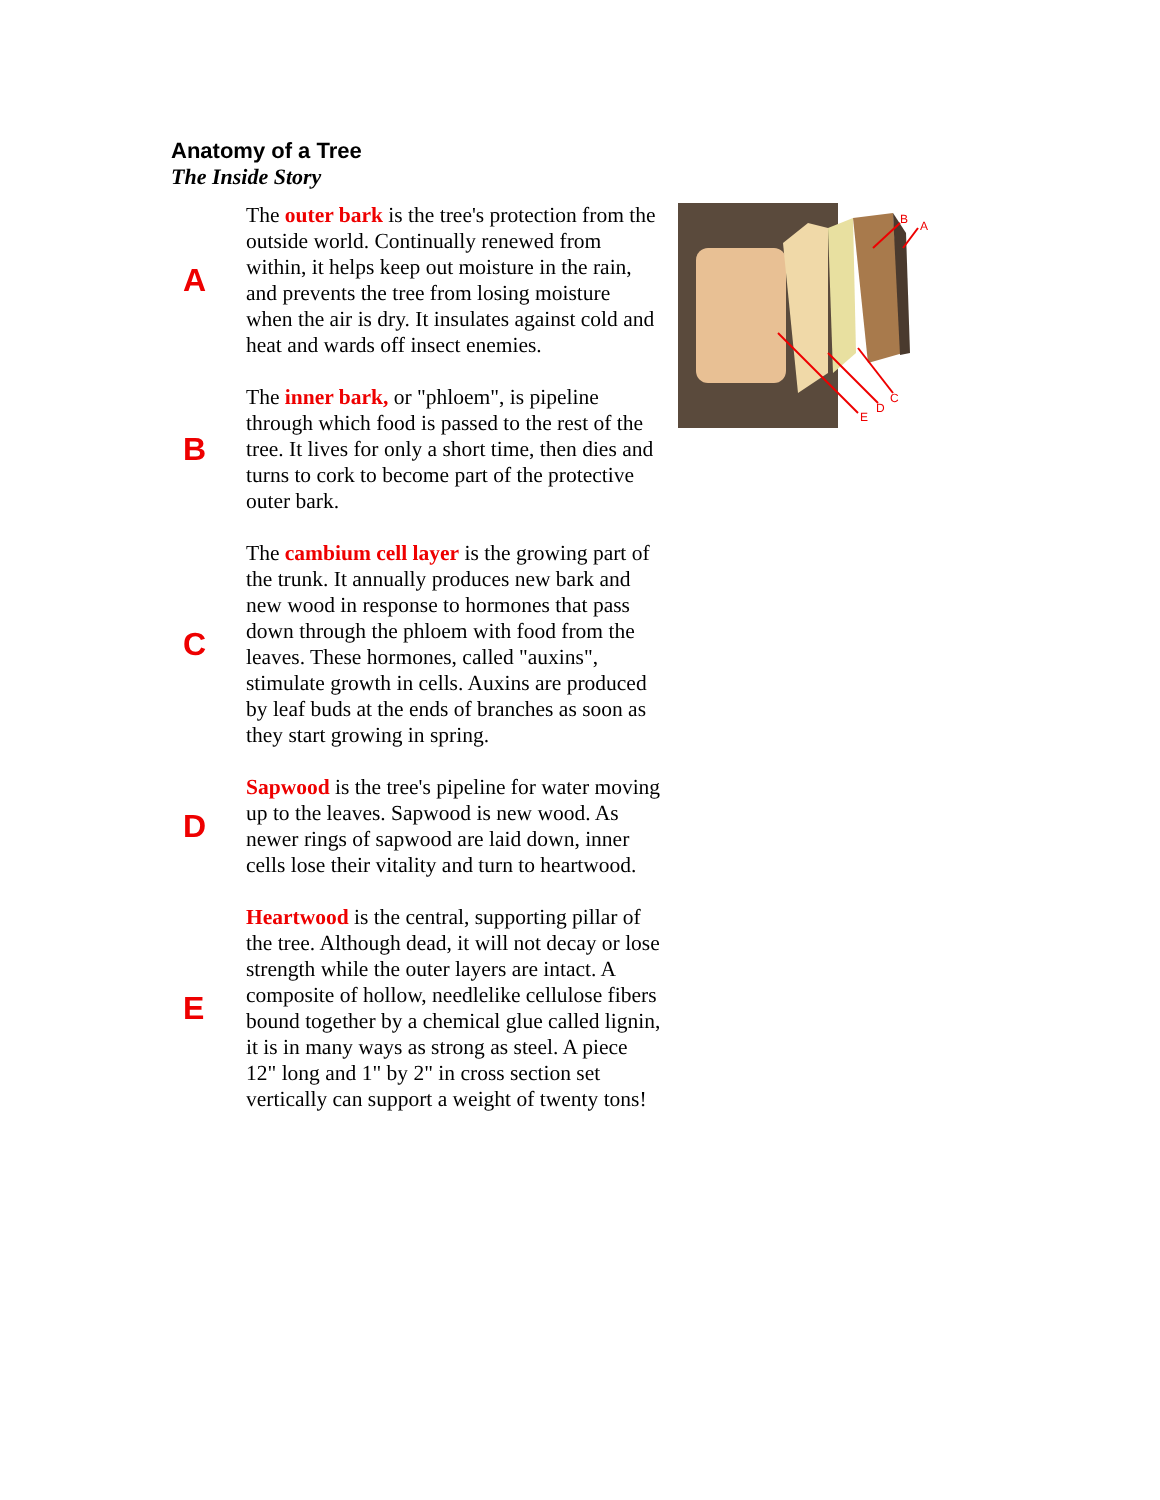Anatomy of a Tree
The Inside Story
| A | The outer bark is the tree's protection from the outside world. Continually renewed from within, it helps keep out moisture in the rain, and prevents the tree from losing moisture when the air is dry. It insulates against cold and heat and wards off insect enemies. |
| B | The inner bark, or "phloem", is pipeline through which food is passed to the rest of the tree. It lives for only a short time, then dies and turns to cork to become part of the protective outer bark. |
| C | The cambium cell layer is the growing part of the trunk. It annually produces new bark and new wood in response to hormones that pass down through the phloem with food from the leaves. These hormones, called "auxins", stimulate growth in cells. Auxins are produced by leaf buds at the ends of branches as soon as they start growing in spring. |
| D | Sapwood is the tree's pipeline for water moving up to the leaves. Sapwood is new wood. As newer rings of sapwood are laid down, inner cells lose their vitality and turn to heartwood. |
| E | Heartwood is the central, supporting pillar of the tree. Although dead, it will not decay or lose strength while the outer layers are intact. A composite of hollow, needlelike cellulose fibers bound together by a chemical glue called lignin, it is in many ways as strong as steel. A piece 12" long and 1" by 2" in cross section set vertically can support a weight of twenty tons! |
B
A
C
D
E